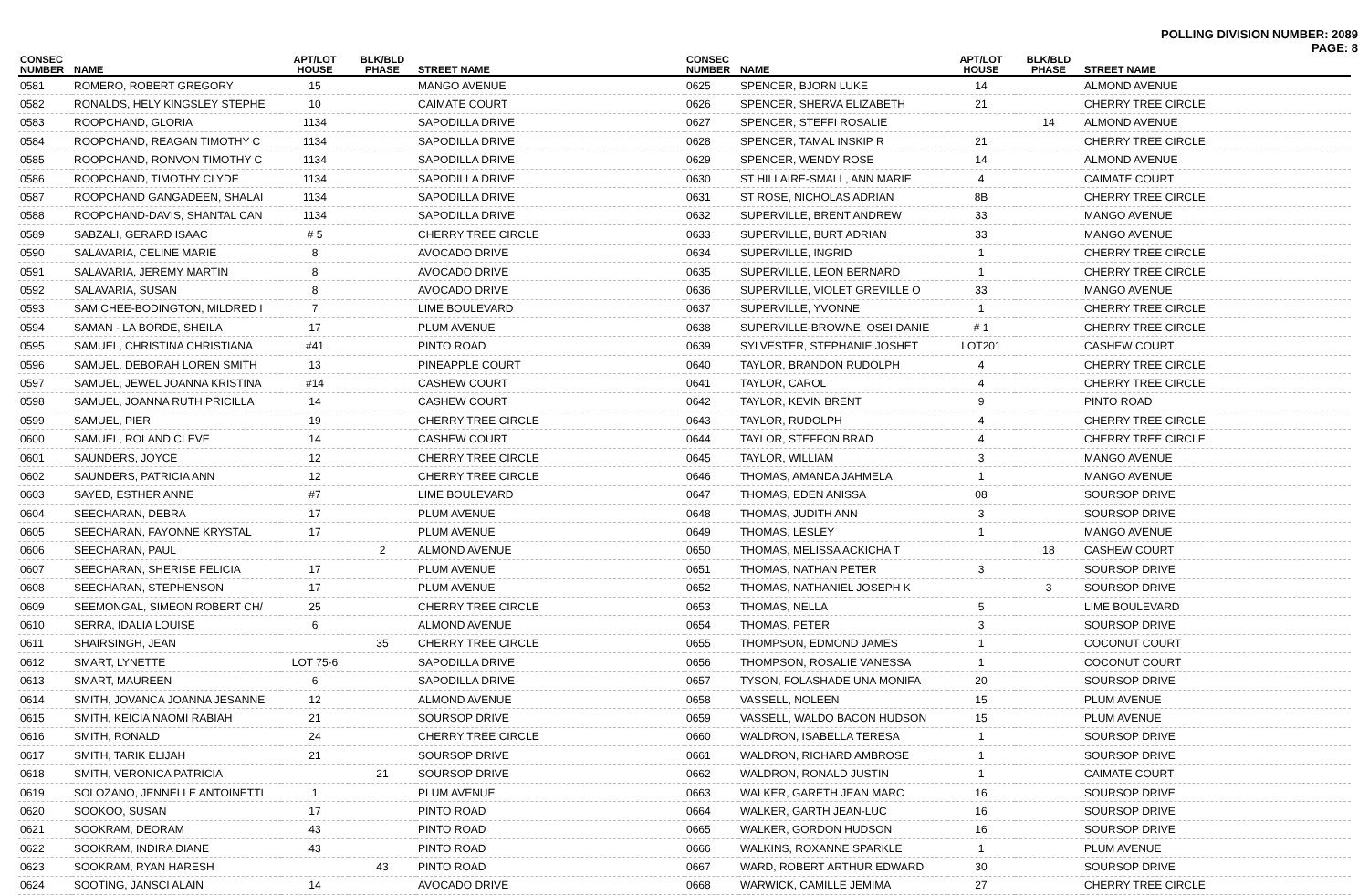POLLING DIVISION NUMBER: 2089
PAGE: 8
| CONSEC NUMBER | NAME | APT/LOT HOUSE | BLK/BLD PHASE | STREET NAME |
| --- | --- | --- | --- | --- |
| 0581 | ROMERO, ROBERT GREGORY | 15 | | MANGO AVENUE |
| 0582 | RONALDS, HELY KINGSLEY STEPHE | 10 | | CAIMATE COURT |
| 0583 | ROOPCHAND, GLORIA | 1134 | | SAPODILLA DRIVE |
| 0584 | ROOPCHAND, REAGAN TIMOTHY C | 1134 | | SAPODILLA DRIVE |
| 0585 | ROOPCHAND, RONVON TIMOTHY C | 1134 | | SAPODILLA DRIVE |
| 0586 | ROOPCHAND, TIMOTHY CLYDE | 1134 | | SAPODILLA DRIVE |
| 0587 | ROOPCHAND GANGADEEN, SHALAI | 1134 | | SAPODILLA DRIVE |
| 0588 | ROOPCHAND-DAVIS, SHANTAL CAN | 1134 | | SAPODILLA DRIVE |
| 0589 | SABZALI, GERARD ISAAC | # 5 | | CHERRY TREE CIRCLE |
| 0590 | SALAVARIA, CELINE MARIE | 8 | | AVOCADO DRIVE |
| 0591 | SALAVARIA, JEREMY MARTIN | 8 | | AVOCADO DRIVE |
| 0592 | SALAVARIA, SUSAN | 8 | | AVOCADO DRIVE |
| 0593 | SAM CHEE-BODINGTON, MILDRED I | 7 | | LIME BOULEVARD |
| 0594 | SAMAN - LA BORDE, SHEILA | 17 | | PLUM AVENUE |
| 0595 | SAMUEL, CHRISTINA CHRISTIANA | #41 | | PINTO ROAD |
| 0596 | SAMUEL, DEBORAH LOREN SMITH | 13 | | PINEAPPLE COURT |
| 0597 | SAMUEL, JEWEL JOANNA KRISTINA | #14 | | CASHEW COURT |
| 0598 | SAMUEL, JOANNA RUTH PRICILLA | 14 | | CASHEW COURT |
| 0599 | SAMUEL, PIER | 19 | | CHERRY TREE CIRCLE |
| 0600 | SAMUEL, ROLAND CLEVE | 14 | | CASHEW COURT |
| 0601 | SAUNDERS, JOYCE | 12 | | CHERRY TREE CIRCLE |
| 0602 | SAUNDERS, PATRICIA ANN | 12 | | CHERRY TREE CIRCLE |
| 0603 | SAYED, ESTHER ANNE | #7 | | LIME BOULEVARD |
| 0604 | SEECHARAN, DEBRA | 17 | | PLUM AVENUE |
| 0605 | SEECHARAN, FAYONNE KRYSTAL | 17 | | PLUM AVENUE |
| 0606 | SEECHARAN, PAUL | | 2 | ALMOND AVENUE |
| 0607 | SEECHARAN, SHERISE FELICIA | 17 | | PLUM AVENUE |
| 0608 | SEECHARAN, STEPHENSON | 17 | | PLUM AVENUE |
| 0609 | SEEMONGAL, SIMEON ROBERT CH/ | 25 | | CHERRY TREE CIRCLE |
| 0610 | SERRA, IDALIA LOUISE | 6 | | ALMOND AVENUE |
| 0611 | SHAIRSINGH, JEAN | | 35 | CHERRY TREE CIRCLE |
| 0612 | SMART, LYNETTE | LOT 75-6 | | SAPODILLA DRIVE |
| 0613 | SMART, MAUREEN | 6 | | SAPODILLA DRIVE |
| 0614 | SMITH, JOVANCA JOANNA JESANNE | 12 | | ALMOND AVENUE |
| 0615 | SMITH, KEICIA NAOMI RABIAH | 21 | | SOURSOP DRIVE |
| 0616 | SMITH, RONALD | 24 | | CHERRY TREE CIRCLE |
| 0617 | SMITH, TARIK ELIJAH | 21 | | SOURSOP DRIVE |
| 0618 | SMITH, VERONICA PATRICIA | | 21 | SOURSOP DRIVE |
| 0619 | SOLOZANO, JENNELLE ANTOINETTI | 1 | | PLUM AVENUE |
| 0620 | SOOKOO, SUSAN | 17 | | PINTO ROAD |
| 0621 | SOOKRAM, DEORAM | 43 | | PINTO ROAD |
| 0622 | SOOKRAM, INDIRA DIANE | 43 | | PINTO ROAD |
| 0623 | SOOKRAM, RYAN HARESH | | 43 | PINTO ROAD |
| 0624 | SOOTING, JANSCI ALAIN | 14 | | AVOCADO DRIVE |
| CONSEC NUMBER | NAME | APT/LOT HOUSE | BLK/BLD PHASE | STREET NAME |
| --- | --- | --- | --- | --- |
| 0625 | SPENCER, BJORN LUKE | 14 | | ALMOND AVENUE |
| 0626 | SPENCER, SHERVA ELIZABETH | 21 | | CHERRY TREE CIRCLE |
| 0627 | SPENCER, STEFFI ROSALIE | | 14 | ALMOND AVENUE |
| 0628 | SPENCER, TAMAL INSKIP R | 21 | | CHERRY TREE CIRCLE |
| 0629 | SPENCER, WENDY ROSE | 14 | | ALMOND AVENUE |
| 0630 | ST HILLAIRE-SMALL, ANN MARIE | 4 | | CAIMATE COURT |
| 0631 | ST ROSE, NICHOLAS ADRIAN | 8B | | CHERRY TREE CIRCLE |
| 0632 | SUPERVILLE, BRENT ANDREW | 33 | | MANGO AVENUE |
| 0633 | SUPERVILLE, BURT ADRIAN | 33 | | MANGO AVENUE |
| 0634 | SUPERVILLE, INGRID | 1 | | CHERRY TREE CIRCLE |
| 0635 | SUPERVILLE, LEON BERNARD | 1 | | CHERRY TREE CIRCLE |
| 0636 | SUPERVILLE, VIOLET GREVILLE O | 33 | | MANGO AVENUE |
| 0637 | SUPERVILLE, YVONNE | 1 | | CHERRY TREE CIRCLE |
| 0638 | SUPERVILLE-BROWNE, OSEI DANIE | # 1 | | CHERRY TREE CIRCLE |
| 0639 | SYLVESTER, STEPHANIE JOSHET | LOT201 | | CASHEW COURT |
| 0640 | TAYLOR, BRANDON RUDOLPH | 4 | | CHERRY TREE CIRCLE |
| 0641 | TAYLOR, CAROL | 4 | | CHERRY TREE CIRCLE |
| 0642 | TAYLOR, KEVIN BRENT | 9 | | PINTO ROAD |
| 0643 | TAYLOR, RUDOLPH | 4 | | CHERRY TREE CIRCLE |
| 0644 | TAYLOR, STEFFON BRAD | 4 | | CHERRY TREE CIRCLE |
| 0645 | TAYLOR, WILLIAM | 3 | | MANGO AVENUE |
| 0646 | THOMAS, AMANDA JAHMELA | 1 | | MANGO AVENUE |
| 0647 | THOMAS, EDEN ANISSA | 08 | | SOURSOP DRIVE |
| 0648 | THOMAS, JUDITH ANN | 3 | | SOURSOP DRIVE |
| 0649 | THOMAS, LESLEY | 1 | | MANGO AVENUE |
| 0650 | THOMAS, MELISSA ACKICHA T | | 18 | CASHEW COURT |
| 0651 | THOMAS, NATHAN PETER | 3 | | SOURSOP DRIVE |
| 0652 | THOMAS, NATHANIEL JOSEPH K | | 3 | SOURSOP DRIVE |
| 0653 | THOMAS, NELLA | 5 | | LIME BOULEVARD |
| 0654 | THOMAS, PETER | 3 | | SOURSOP DRIVE |
| 0655 | THOMPSON, EDMOND JAMES | 1 | | COCONUT COURT |
| 0656 | THOMPSON, ROSALIE VANESSA | 1 | | COCONUT COURT |
| 0657 | TYSON, FOLASHADE UNA MONIFA | 20 | | SOURSOP DRIVE |
| 0658 | VASSELL, NOLEEN | 15 | | PLUM AVENUE |
| 0659 | VASSELL, WALDO BACON HUDSON | 15 | | PLUM AVENUE |
| 0660 | WALDRON, ISABELLA TERESA | 1 | | SOURSOP DRIVE |
| 0661 | WALDRON, RICHARD AMBROSE | 1 | | SOURSOP DRIVE |
| 0662 | WALDRON, RONALD JUSTIN | 1 | | CAIMATE COURT |
| 0663 | WALKER, GARETH JEAN MARC | 16 | | SOURSOP DRIVE |
| 0664 | WALKER, GARTH JEAN-LUC | 16 | | SOURSOP DRIVE |
| 0665 | WALKER, GORDON HUDSON | 16 | | SOURSOP DRIVE |
| 0666 | WALKINS, ROXANNE SPARKLE | 1 | | PLUM AVENUE |
| 0667 | WARD, ROBERT ARTHUR EDWARD | 30 | | SOURSOP DRIVE |
| 0668 | WARWICK, CAMILLE JEMIMA | 27 | | CHERRY TREE CIRCLE |